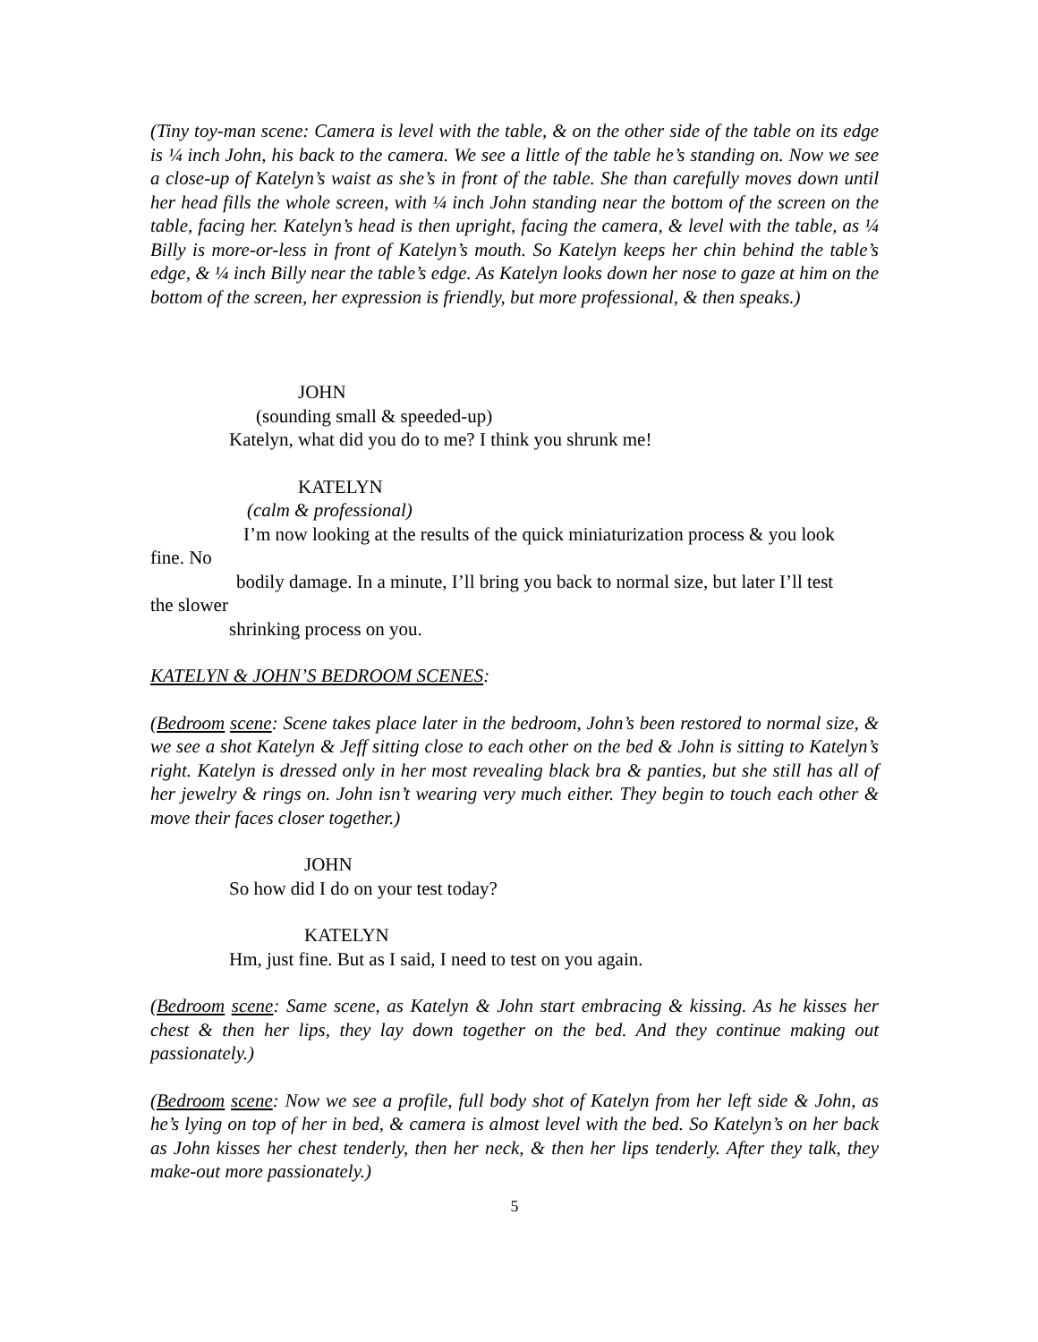(Tiny toy-man scene: Camera is level with the table, & on the other side of the table on its edge is ¼ inch John, his back to the camera. We see a little of the table he’s standing on. Now we see a close-up of Katelyn’s waist as she’s in front of the table. She than carefully moves down until her head fills the whole screen, with ¼ inch John standing near the bottom of the screen on the table, facing her. Katelyn’s head is then upright, facing the camera, & level with the table, as ¼ Billy is more-or-less in front of Katelyn’s mouth. So Katelyn keeps her chin behind the table’s edge, & ¼ inch Billy near the table’s edge. As Katelyn looks down her nose to gaze at him on the bottom of the screen, her expression is friendly, but more professional, & then speaks.)
JOHN
(sounding small & speeded-up)
Katelyn, what did you do to me? I think you shrunk me!
KATELYN
(calm & professional)
I’m now looking at the results of the quick miniaturization process & you look
fine. No
bodily damage. In a minute, I’ll bring you back to normal size, but later I’ll test
the slower
shrinking process on you.
KATELYN & JOHN’S BEDROOM SCENES:
(Bedroom scene: Scene takes place later in the bedroom, John’s been restored to normal size, & we see a shot Katelyn & Jeff sitting close to each other on the bed & John is sitting to Katelyn’s right. Katelyn is dressed only in her most revealing black bra & panties, but she still has all of her jewelry & rings on. John isn’t wearing very much either. They begin to touch each other & move their faces closer together.)
JOHN
So how did I do on your test today?
KATELYN
Hm, just fine. But as I said, I need to test on you again.
(Bedroom scene: Same scene, as Katelyn & John start embracing & kissing. As he kisses her chest & then her lips, they lay down together on the bed. And they continue making out passionately.)
(Bedroom scene: Now we see a profile, full body shot of Katelyn from her left side & John, as he’s lying on top of her in bed, & camera is almost level with the bed. So Katelyn’s on her back as John kisses her chest tenderly, then her neck, & then her lips tenderly. After they talk, they make-out more passionately.)
5